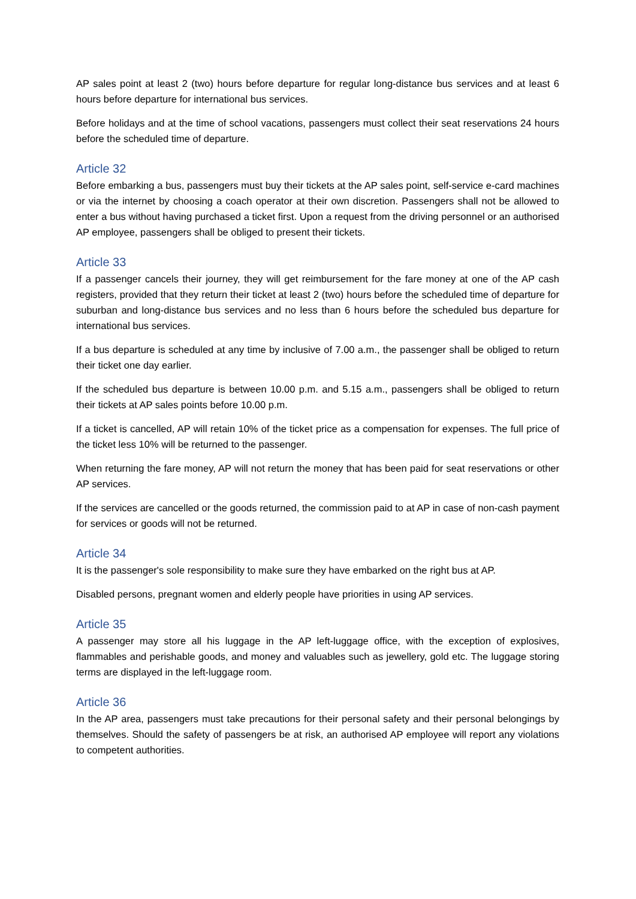AP sales point at least 2 (two) hours before departure for regular long-distance bus services and at least 6 hours before departure for international bus services.
Before holidays and at the time of school vacations, passengers must collect their seat reservations 24 hours before the scheduled time of departure.
Article 32
Before embarking a bus, passengers must buy their tickets at the AP sales point, self-service e-card machines or via the internet by choosing a coach operator at their own discretion. Passengers shall not be allowed to enter a bus without having purchased a ticket first. Upon a request from the driving personnel or an authorised AP employee, passengers shall be obliged to present their tickets.
Article 33
If a passenger cancels their journey, they will get reimbursement for the fare money at one of the AP cash registers, provided that they return their ticket at least 2 (two) hours before the scheduled time of departure for suburban and long-distance bus services and no less than 6 hours before the scheduled bus departure for international bus services.
If a bus departure is scheduled at any time by inclusive of 7.00 a.m., the passenger shall be obliged to return their ticket one day earlier.
If the scheduled bus departure is between 10.00 p.m. and 5.15 a.m., passengers shall be obliged to return their tickets at AP sales points before 10.00 p.m.
If a ticket is cancelled, AP will retain 10% of the ticket price as a compensation for expenses. The full price of the ticket less 10% will be returned to the passenger.
When returning the fare money, AP will not return the money that has been paid for seat reservations or other AP services.
If the services are cancelled or the goods returned, the commission paid to at AP in case of non-cash payment for services or goods will not be returned.
Article 34
It is the passenger's sole responsibility to make sure they have embarked on the right bus at AP.
Disabled persons, pregnant women and elderly people have priorities in using AP services.
Article 35
A passenger may store all his luggage in the AP left-luggage office, with the exception of explosives, flammables and perishable goods, and money and valuables such as jewellery, gold etc. The luggage storing terms are displayed in the left-luggage room.
Article 36
In the AP area, passengers must take precautions for their personal safety and their personal belongings by themselves. Should the safety of passengers be at risk, an authorised AP employee will report any violations to competent authorities.